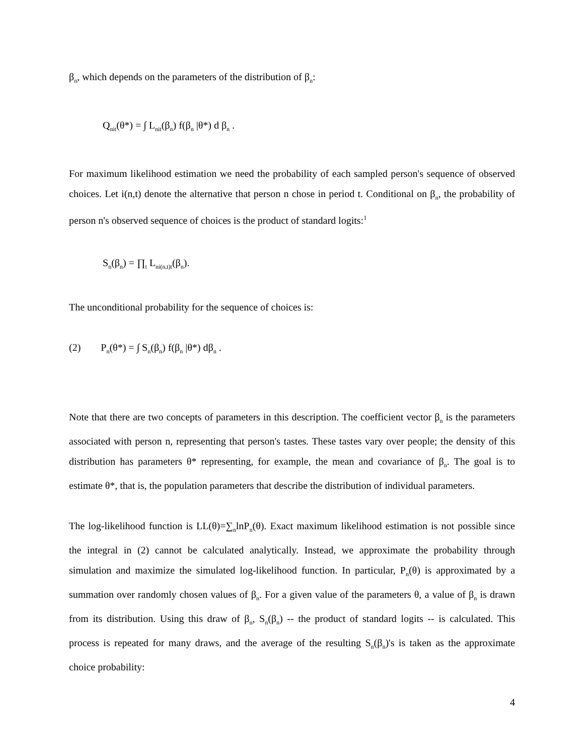β<sub>n</sub>, which depends on the parameters of the distribution of β<sub>n</sub>:
Q<sub>nit</sub>(θ*) = ∫ L<sub>nit</sub>(β<sub>n</sub>) f(β<sub>n</sub> |θ*) d β<sub>n</sub> .
For maximum likelihood estimation we need the probability of each sampled person's sequence of observed choices. Let i(n,t) denote the alternative that person n chose in period t. Conditional on β<sub>n</sub>, the probability of person n's observed sequence of choices is the product of standard logits:<sup>1</sup>
S<sub>n</sub>(β<sub>n</sub>) = ∏<sub>t</sub> L<sub>ni(n,t)t</sub>(β<sub>n</sub>).
The unconditional probability for the sequence of choices is:
(2) P<sub>n</sub>(θ*) = ∫ S<sub>n</sub>(β<sub>n</sub>) f(β<sub>n</sub> |θ*) dβ<sub>n</sub> .
Note that there are two concepts of parameters in this description. The coefficient vector β<sub>n</sub> is the parameters associated with person n, representing that person's tastes. These tastes vary over people; the density of this distribution has parameters θ* representing, for example, the mean and covariance of β<sub>n</sub>. The goal is to estimate θ*, that is, the population parameters that describe the distribution of individual parameters.
The log-likelihood function is LL(θ)=∑<sub>n</sub>lnP<sub>n</sub>(θ). Exact maximum likelihood estimation is not possible since the integral in (2) cannot be calculated analytically. Instead, we approximate the probability through simulation and maximize the simulated log-likelihood function. In particular, P<sub>n</sub>(θ) is approximated by a summation over randomly chosen values of β<sub>n</sub>. For a given value of the parameters θ, a value of β<sub>n</sub> is drawn from its distribution. Using this draw of β<sub>n</sub>, S<sub>n</sub>(β<sub>n</sub>) -- the product of standard logits -- is calculated. This process is repeated for many draws, and the average of the resulting S<sub>n</sub>(β<sub>n</sub>)'s is taken as the approximate choice probability:
4